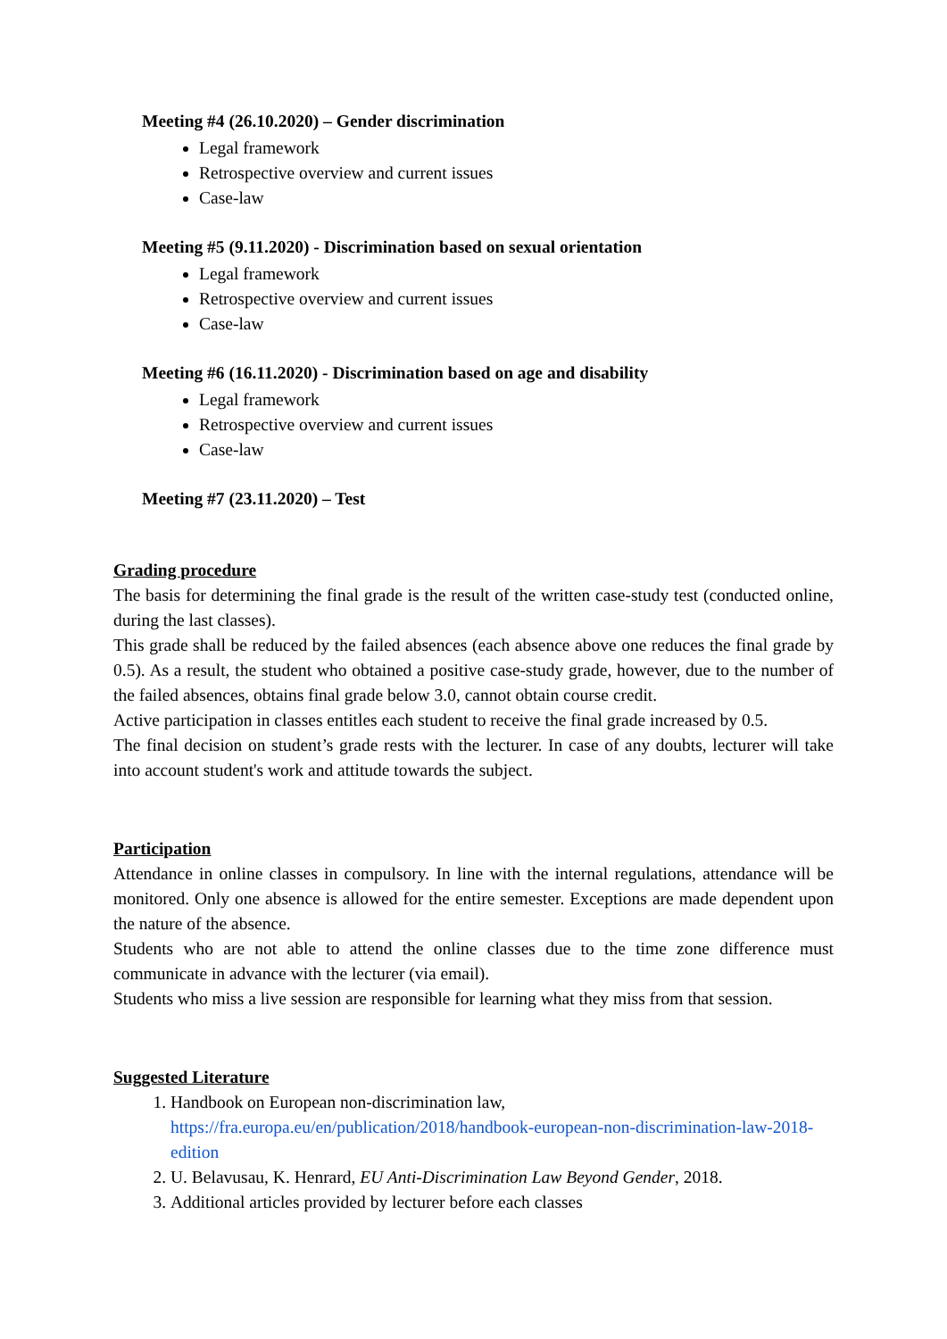Meeting #4 (26.10.2020) – Gender discrimination
Legal framework
Retrospective overview and current issues
Case-law
Meeting #5 (9.11.2020) - Discrimination based on sexual orientation
Legal framework
Retrospective overview and current issues
Case-law
Meeting #6 (16.11.2020) - Discrimination based on age and disability
Legal framework
Retrospective overview and current issues
Case-law
Meeting #7 (23.11.2020) – Test
Grading procedure
The basis for determining the final grade is the result of the written case-study test (conducted online, during the last classes).
This grade shall be reduced by the failed absences (each absence above one reduces the final grade by 0.5). As a result, the student who obtained a positive case-study grade, however, due to the number of the failed absences, obtains final grade below 3.0, cannot obtain course credit.
Active participation in classes entitles each student to receive the final grade increased by 0.5.
The final decision on student’s grade rests with the lecturer. In case of any doubts, lecturer will take into account student's work and attitude towards the subject.
Participation
Attendance in online classes in compulsory. In line with the internal regulations, attendance will be monitored. Only one absence is allowed for the entire semester. Exceptions are made dependent upon the nature of the absence.
Students who are not able to attend the online classes due to the time zone difference must communicate in advance with the lecturer (via email).
Students who miss a live session are responsible for learning what they miss from that session.
Suggested Literature
1. Handbook on European non-discrimination law, https://fra.europa.eu/en/publication/2018/handbook-european-non-discrimination-law-2018-edition
2. U. Belavusau, K. Henrard, EU Anti-Discrimination Law Beyond Gender, 2018.
3. Additional articles provided by lecturer before each classes